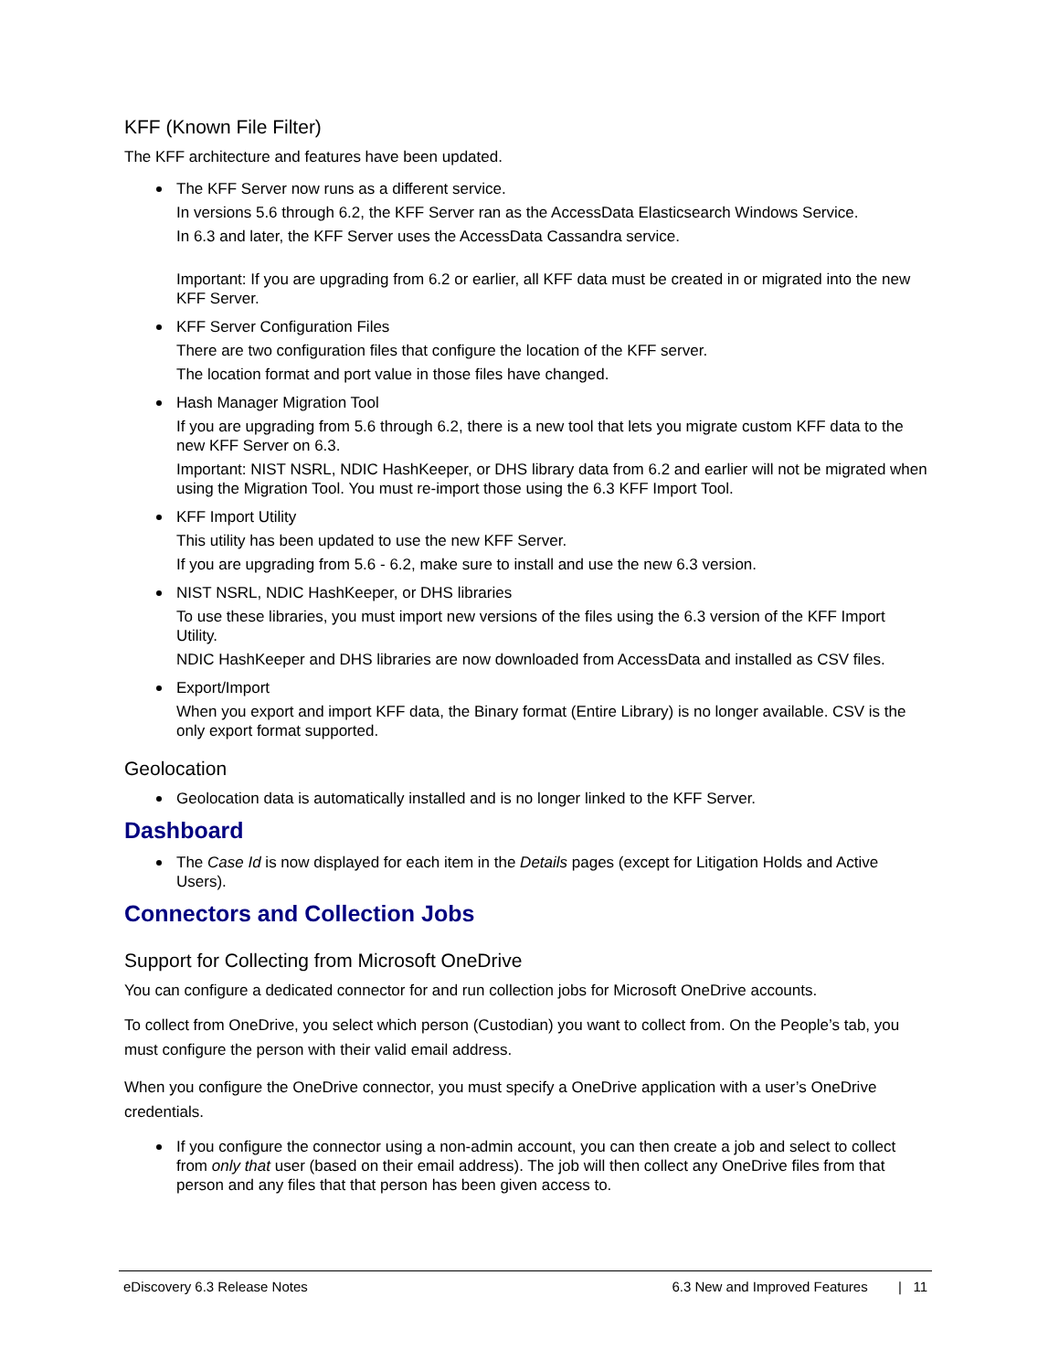KFF (Known File Filter)
The KFF architecture and features have been updated.
The KFF Server now runs as a different service.
In versions 5.6 through 6.2, the KFF Server ran as the AccessData Elasticsearch Windows Service.
In 6.3 and later, the KFF Server uses the AccessData Cassandra service.
Important: If you are upgrading from 6.2 or earlier, all KFF data must be created in or migrated into the new KFF Server.
KFF Server Configuration Files
There are two configuration files that configure the location of the KFF server.
The location format and port value in those files have changed.
Hash Manager Migration Tool
If you are upgrading from 5.6 through 6.2, there is a new tool that lets you migrate custom KFF data to the new KFF Server on 6.3.
Important: NIST NSRL, NDIC HashKeeper, or DHS library data from 6.2 and earlier will not be migrated when using the Migration Tool. You must re-import those using the 6.3 KFF Import Tool.
KFF Import Utility
This utility has been updated to use the new KFF Server.
If you are upgrading from 5.6 - 6.2, make sure to install and use the new 6.3 version.
NIST NSRL, NDIC HashKeeper, or DHS libraries
To use these libraries, you must import new versions of the files using the 6.3 version of the KFF Import Utility.
NDIC HashKeeper and DHS libraries are now downloaded from AccessData and installed as CSV files.
Export/Import
When you export and import KFF data, the Binary format (Entire Library) is no longer available. CSV is the only export format supported.
Geolocation
Geolocation data is automatically installed and is no longer linked to the KFF Server.
Dashboard
The Case Id is now displayed for each item in the Details pages (except for Litigation Holds and Active Users).
Connectors and Collection Jobs
Support for Collecting from Microsoft OneDrive
You can configure a dedicated connector for and run collection jobs for Microsoft OneDrive accounts.
To collect from OneDrive, you select which person (Custodian) you want to collect from. On the People’s tab, you must configure the person with their valid email address.
When you configure the OneDrive connector, you must specify a OneDrive application with a user’s OneDrive credentials.
If you configure the connector using a non-admin account, you can then create a job and select to collect from only that user (based on their email address). The job will then collect any OneDrive files from that person and any files that that person has been given access to.
eDiscovery 6.3 Release Notes 6.3 New and Improved Features | 11